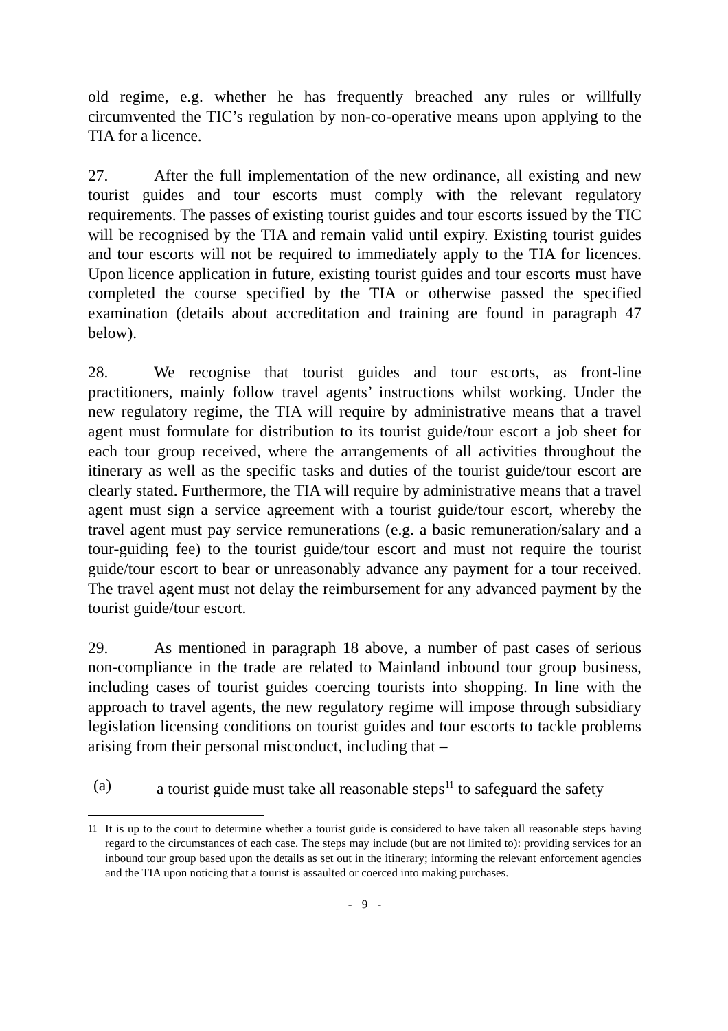old regime, e.g. whether he has frequently breached any rules or willfully circumvented the TIC’s regulation by non-co-operative means upon applying to the TIA for a licence.
27. After the full implementation of the new ordinance, all existing and new tourist guides and tour escorts must comply with the relevant regulatory requirements. The passes of existing tourist guides and tour escorts issued by the TIC will be recognised by the TIA and remain valid until expiry. Existing tourist guides and tour escorts will not be required to immediately apply to the TIA for licences. Upon licence application in future, existing tourist guides and tour escorts must have completed the course specified by the TIA or otherwise passed the specified examination (details about accreditation and training are found in paragraph 47 below).
28. We recognise that tourist guides and tour escorts, as front-line practitioners, mainly follow travel agents’ instructions whilst working. Under the new regulatory regime, the TIA will require by administrative means that a travel agent must formulate for distribution to its tourist guide/tour escort a job sheet for each tour group received, where the arrangements of all activities throughout the itinerary as well as the specific tasks and duties of the tourist guide/tour escort are clearly stated. Furthermore, the TIA will require by administrative means that a travel agent must sign a service agreement with a tourist guide/tour escort, whereby the travel agent must pay service remunerations (e.g. a basic remuneration/salary and a tour-guiding fee) to the tourist guide/tour escort and must not require the tourist guide/tour escort to bear or unreasonably advance any payment for a tour received. The travel agent must not delay the reimbursement for any advanced payment by the tourist guide/tour escort.
29. As mentioned in paragraph 18 above, a number of past cases of serious non-compliance in the trade are related to Mainland inbound tour group business, including cases of tourist guides coercing tourists into shopping. In line with the approach to travel agents, the new regulatory regime will impose through subsidiary legislation licensing conditions on tourist guides and tour escorts to tackle problems arising from their personal misconduct, including that –
(a) a tourist guide must take all reasonable steps<sup>11</sup> to safeguard the safety
<sup>11</sup> It is up to the court to determine whether a tourist guide is considered to have taken all reasonable steps having regard to the circumstances of each case. The steps may include (but are not limited to): providing services for an inbound tour group based upon the details as set out in the itinerary; informing the relevant enforcement agencies and the TIA upon noticing that a tourist is assaulted or coerced into making purchases.
- 9 -